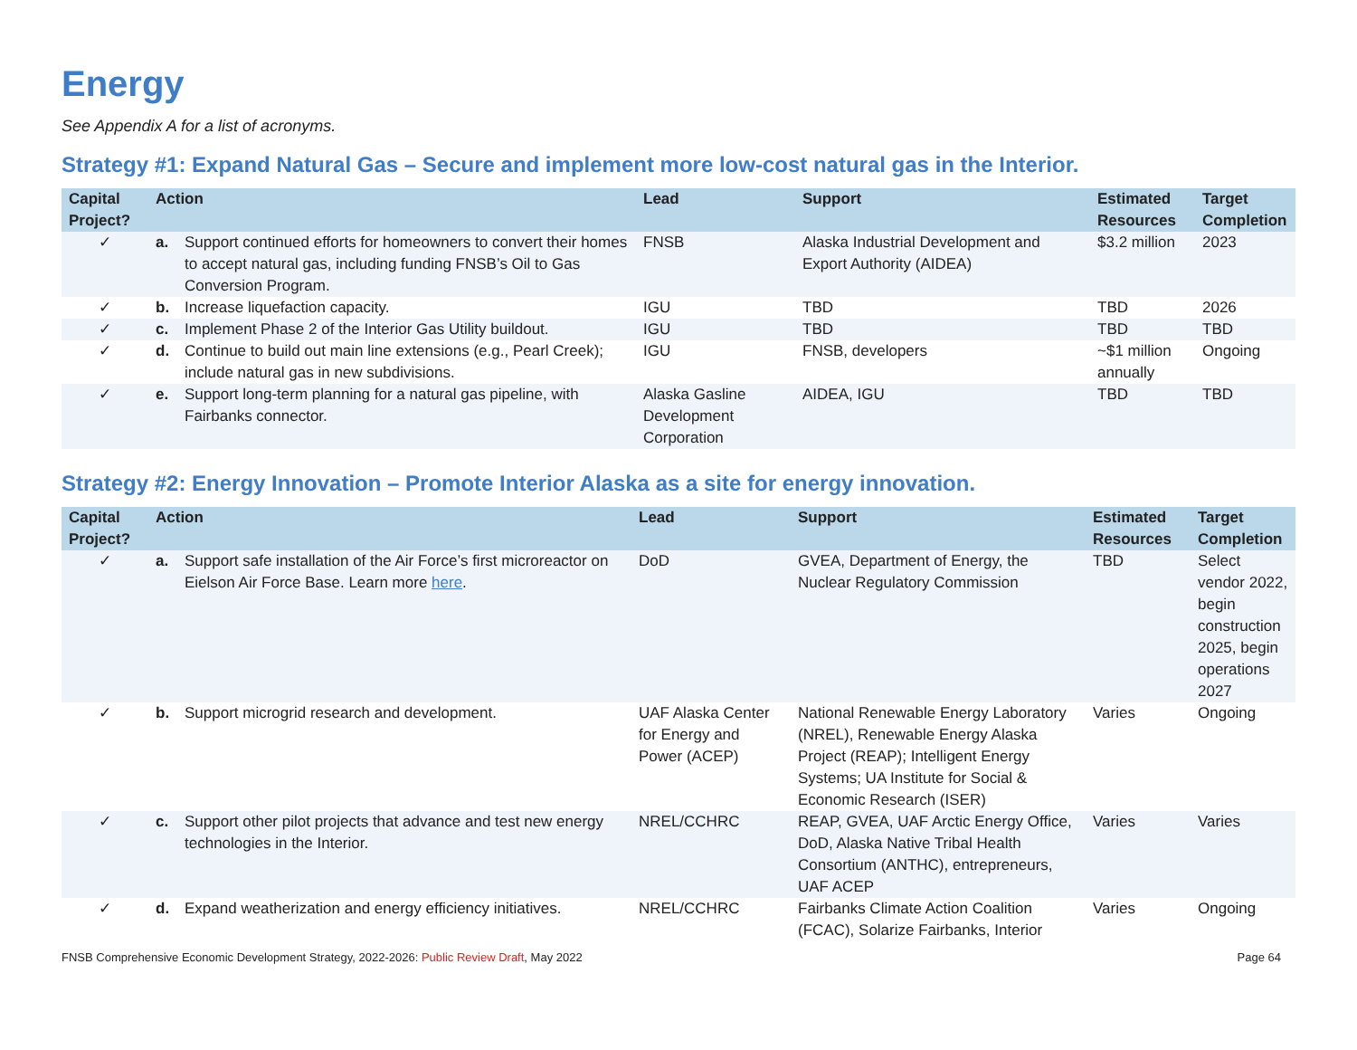Energy
See Appendix A for a list of acronyms.
Strategy #1: Expand Natural Gas – Secure and implement more low-cost natural gas in the Interior.
| Capital Project? | Action | | Lead | Support | Estimated Resources | Target Completion |
| --- | --- | --- | --- | --- | --- | --- |
| ✓ | a. | Support continued efforts for homeowners to convert their homes to accept natural gas, including funding FNSB’s Oil to Gas Conversion Program. | FNSB | Alaska Industrial Development and Export Authority (AIDEA) | $3.2 million | 2023 |
| ✓ | b. | Increase liquefaction capacity. | IGU | TBD | TBD | 2026 |
| ✓ | c. | Implement Phase 2 of the Interior Gas Utility buildout. | IGU | TBD | TBD | TBD |
| ✓ | d. | Continue to build out main line extensions (e.g., Pearl Creek); include natural gas in new subdivisions. | IGU | FNSB, developers | ~$1 million annually | Ongoing |
| ✓ | e. | Support long-term planning for a natural gas pipeline, with Fairbanks connector. | Alaska Gasline Development Corporation | AIDEA, IGU | TBD | TBD |
Strategy #2: Energy Innovation – Promote Interior Alaska as a site for energy innovation.
| Capital Project? | Action | | Lead | Support | Estimated Resources | Target Completion |
| --- | --- | --- | --- | --- | --- | --- |
| ✓ | a. | Support safe installation of the Air Force’s first microreactor on Eielson Air Force Base. Learn more here . | DoD | GVEA, Department of Energy, the Nuclear Regulatory Commission | TBD | Select vendor 2022, begin construction 2025, begin operations 2027 |
| ✓ | b. | Support microgrid research and development. | UAF Alaska Center for Energy and Power (ACEP) | National Renewable Energy Laboratory (NREL), Renewable Energy Alaska Project (REAP); Intelligent Energy Systems; UA Institute for Social & Economic Research (ISER) | Varies | Ongoing |
| ✓ | c. | Support other pilot projects that advance and test new energy technologies in the Interior. | NREL/CCHRC | REAP, GVEA, UAF Arctic Energy Office, DoD, Alaska Native Tribal Health Consortium (ANTHC), entrepreneurs, UAF ACEP | Varies | Varies |
| ✓ | d. | Expand weatherization and energy efficiency initiatives. | NREL/CCHRC | Fairbanks Climate Action Coalition (FCAC), Solarize Fairbanks, Interior | Varies | Ongoing |
FNSB Comprehensive Economic Development Strategy, 2022-2026: Public Review Draft, May 2022 Page 64